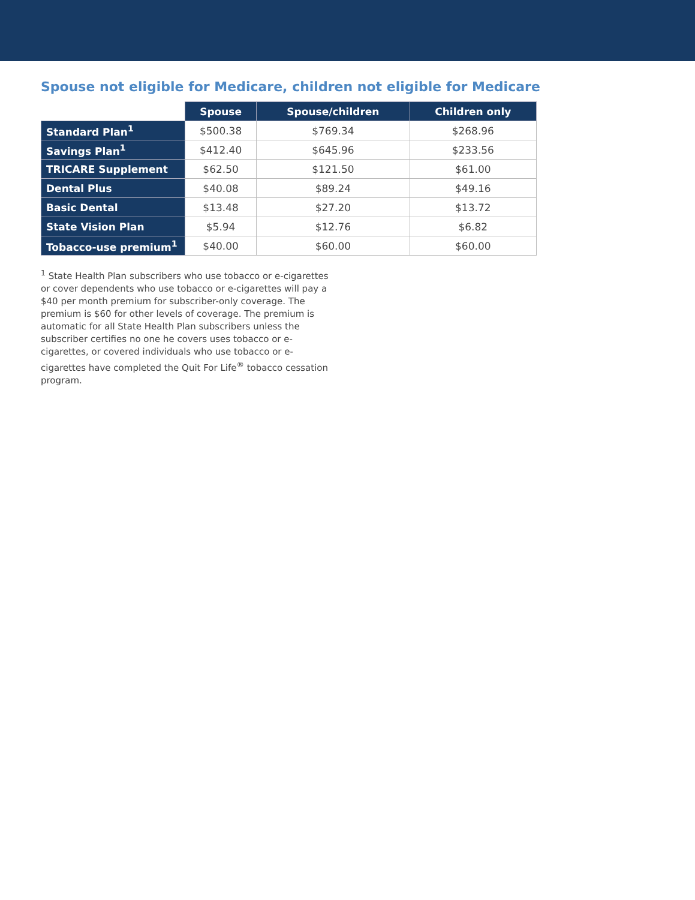Spouse not eligible for Medicare, children not eligible for Medicare
| | Spouse | Spouse/children | Children only |
| --- | --- | --- | --- |
| Standard Plan<sup>1</sup> | $500.38 | $769.34 | $268.96 |
| Savings Plan<sup>1</sup> | $412.40 | $645.96 | $233.56 |
| TRICARE Supplement | $62.50 | $121.50 | $61.00 |
| Dental Plus | $40.08 | $89.24 | $49.16 |
| Basic Dental | $13.48 | $27.20 | $13.72 |
| State Vision Plan | $5.94 | $12.76 | $6.82 |
| Tobacco-use premium<sup>1</sup> | $40.00 | $60.00 | $60.00 |
<sup>1</sup> State Health Plan subscribers who use tobacco or e-cigarettes or cover dependents who use tobacco or e-cigarettes will pay a $40 per month premium for subscriber-only coverage. The premium is $60 for other levels of coverage. The premium is automatic for all State Health Plan subscribers unless the subscriber certifies no one he covers uses tobacco or e-cigarettes, or covered individuals who use tobacco or e-cigarettes have completed the Quit For Life<sup>®</sup> tobacco cessation program.